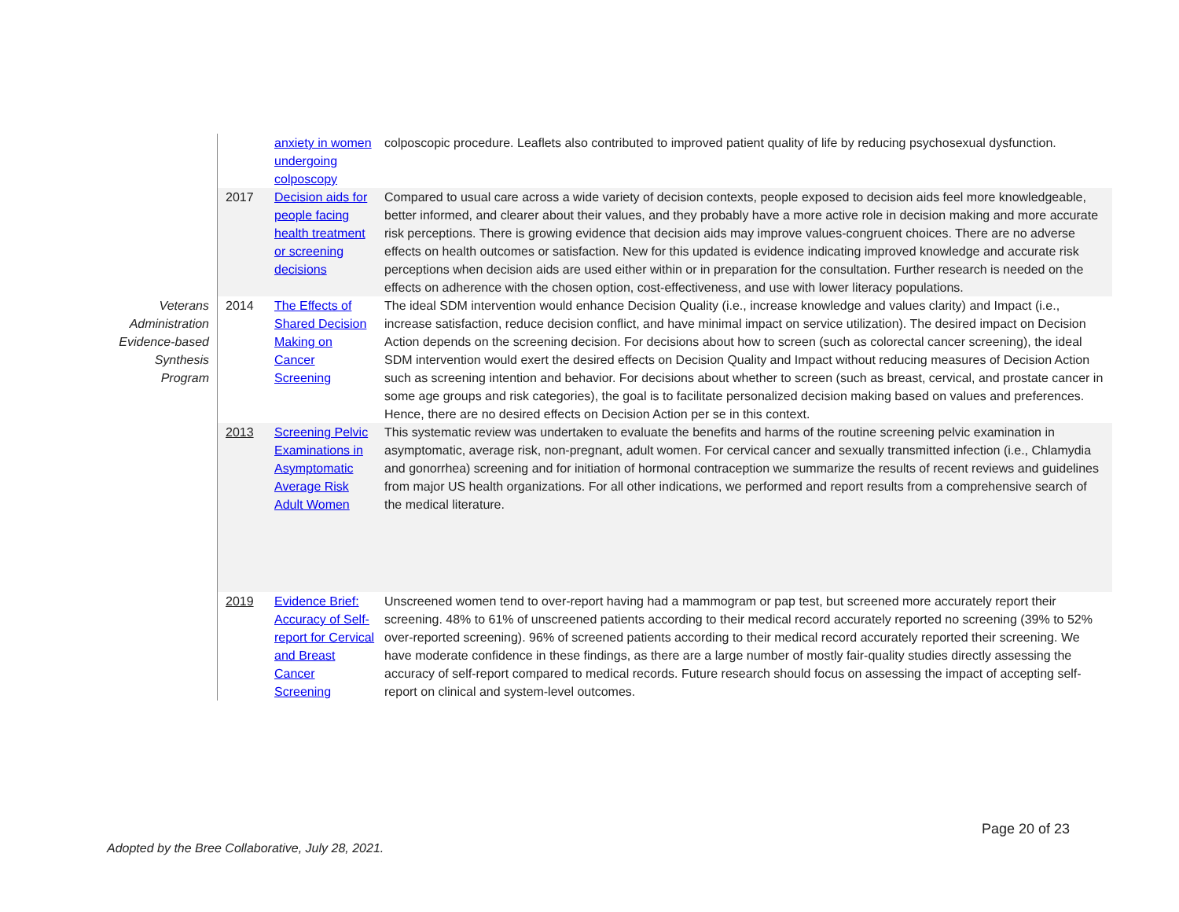| | | anxiety in women undergoing colposcopy | colposcopic procedure. Leaflets also contributed to improved patient quality of life by reducing psychosexual dysfunction. |
| | 2017 | Decision aids for people facing health treatment or screening decisions | Compared to usual care across a wide variety of decision contexts, people exposed to decision aids feel more knowledgeable, better informed, and clearer about their values, and they probably have a more active role in decision making and more accurate risk perceptions. There is growing evidence that decision aids may improve values-congruent choices. There are no adverse effects on health outcomes or satisfaction. New for this updated is evidence indicating improved knowledge and accurate risk perceptions when decision aids are used either within or in preparation for the consultation. Further research is needed on the effects on adherence with the chosen option, cost-effectiveness, and use with lower literacy populations. |
| Veterans Administration Evidence-based Synthesis Program | 2014 | The Effects of Shared Decision Making on Cancer Screening | The ideal SDM intervention would enhance Decision Quality (i.e., increase knowledge and values clarity) and Impact (i.e., increase satisfaction, reduce decision conflict, and have minimal impact on service utilization). The desired impact on Decision Action depends on the screening decision. For decisions about how to screen (such as colorectal cancer screening), the ideal SDM intervention would exert the desired effects on Decision Quality and Impact without reducing measures of Decision Action such as screening intention and behavior. For decisions about whether to screen (such as breast, cervical, and prostate cancer in some age groups and risk categories), the goal is to facilitate personalized decision making based on values and preferences. Hence, there are no desired effects on Decision Action per se in this context. |
| | 2013 | Screening Pelvic Examinations in Asymptomatic Average Risk Adult Women | This systematic review was undertaken to evaluate the benefits and harms of the routine screening pelvic examination in asymptomatic, average risk, non-pregnant, adult women. For cervical cancer and sexually transmitted infection (i.e., Chlamydia and gonorrhea) screening and for initiation of hormonal contraception we summarize the results of recent reviews and guidelines from major US health organizations. For all other indications, we performed and report results from a comprehensive search of the medical literature. |
| | 2019 | Evidence Brief: Accuracy of Self-report for Cervical and Breast Cancer Screening | Unscreened women tend to over-report having had a mammogram or pap test, but screened more accurately report their screening. 48% to 61% of unscreened patients according to their medical record accurately reported no screening (39% to 52% over-reported screening). 96% of screened patients according to their medical record accurately reported their screening. We have moderate confidence in these findings, as there are a large number of mostly fair-quality studies directly assessing the accuracy of self-report compared to medical records. Future research should focus on assessing the impact of accepting self-report on clinical and system-level outcomes. |
Page 20 of 23
Adopted by the Bree Collaborative, July 28, 2021.